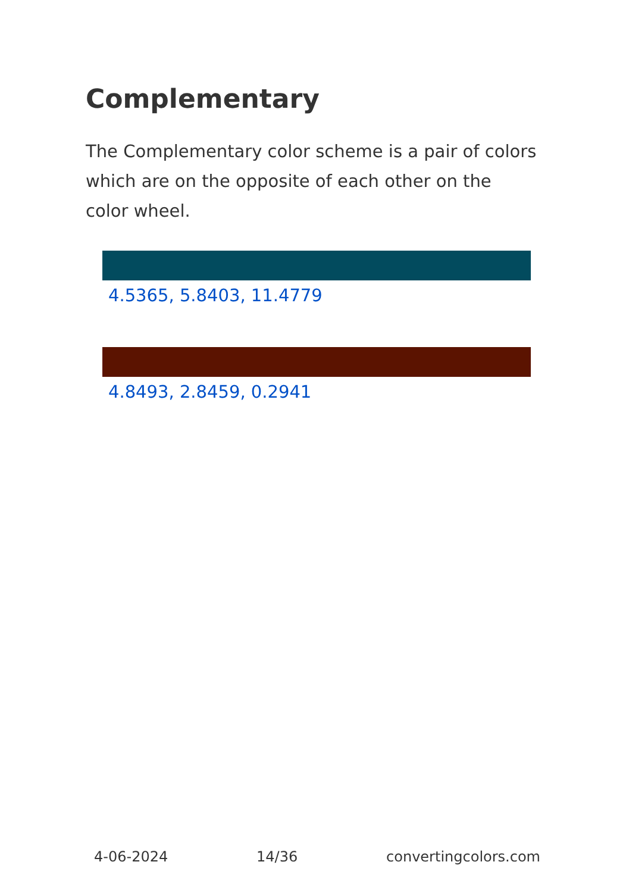Complementary
The Complementary color scheme is a pair of colors which are on the opposite of each other on the color wheel.
4.5365, 5.8403, 11.4779
4.8493, 2.8459, 0.2941
4-06-2024 14/36 convertingcolors.com